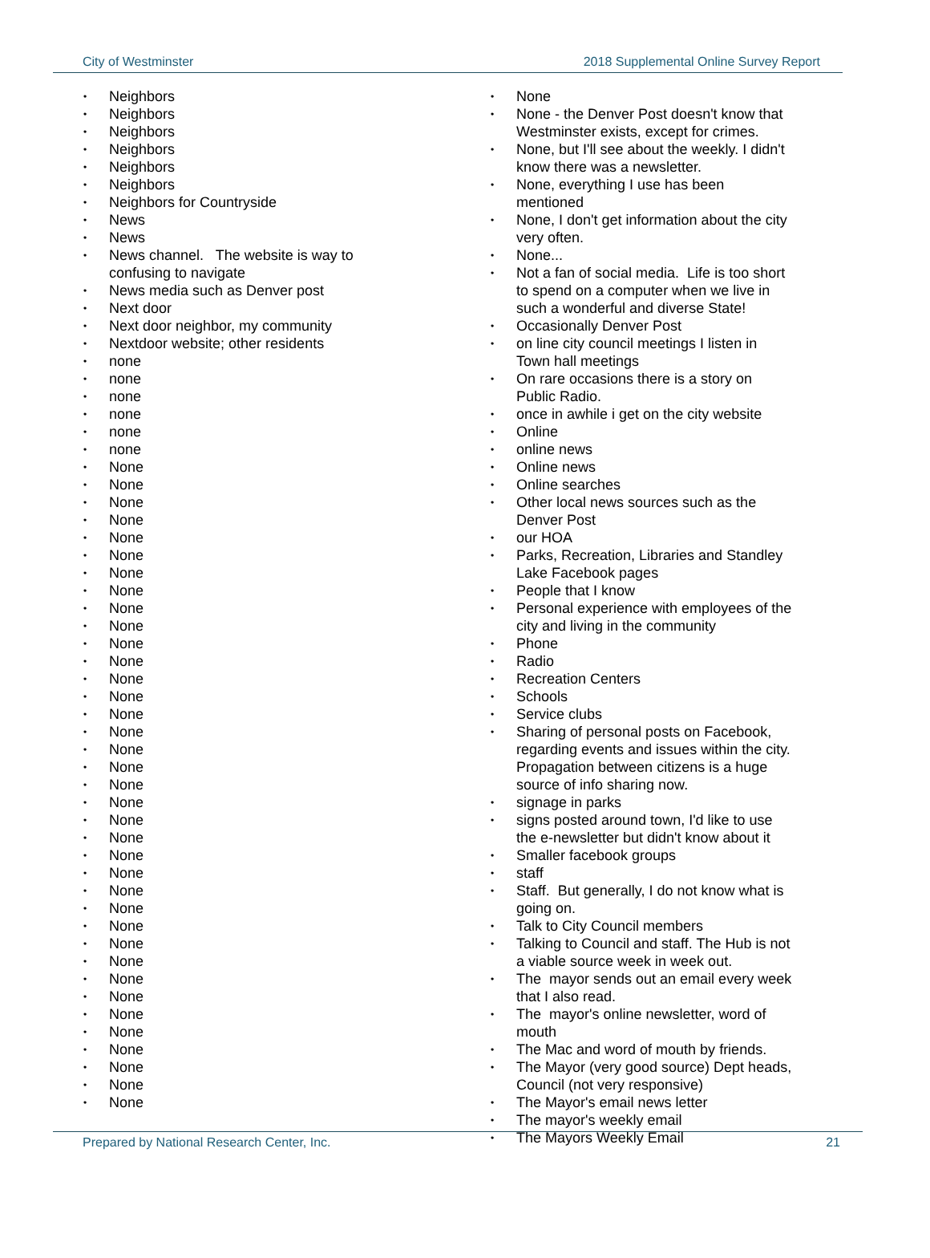City of Westminster 2018 Supplemental Online Survey Report
Neighbors
Neighbors
Neighbors
Neighbors
Neighbors
Neighbors
Neighbors for Countryside
News
News
News channel. The website is way to confusing to navigate
News media such as Denver post
Next door
Next door neighbor, my community
Nextdoor website; other residents
none
none
none
none
none
none
None
None
None
None
None
None
None
None
None
None
None
None
None
None
None
None
None
None
None
None
None
None
None
None
None
None
None
None
None
None
None
None
None
None
None
None
None
None
None - the Denver Post doesn't know that Westminster exists, except for crimes.
None, but I'll see about the weekly. I didn't know there was a newsletter.
None, everything I use has been mentioned
None, I don't get information about the city very often.
None...
Not a fan of social media. Life is too short to spend on a computer when we live in such a wonderful and diverse State!
Occasionally Denver Post
on line city council meetings I listen in Town hall meetings
On rare occasions there is a story on Public Radio.
once in awhile i get on the city website
Online
online news
Online news
Online searches
Other local news sources such as the Denver Post
our HOA
Parks, Recreation, Libraries and Standley Lake Facebook pages
People that I know
Personal experience with employees of the city and living in the community
Phone
Radio
Recreation Centers
Schools
Service clubs
Sharing of personal posts on Facebook, regarding events and issues within the city. Propagation between citizens is a huge source of info sharing now.
signage in parks
signs posted around town, I'd like to use the e-newsletter but didn't know about it
Smaller facebook groups
staff
Staff. But generally, I do not know what is going on.
Talk to City Council members
Talking to Council and staff. The Hub is not a viable source week in week out.
The mayor sends out an email every week that I also read.
The mayor's online newsletter, word of mouth
The Mac and word of mouth by friends.
The Mayor (very good source) Dept heads, Council (not very responsive)
The Mayor's email news letter
The mayor's weekly email
The Mayors Weekly Email
Prepared by National Research Center, Inc. 21